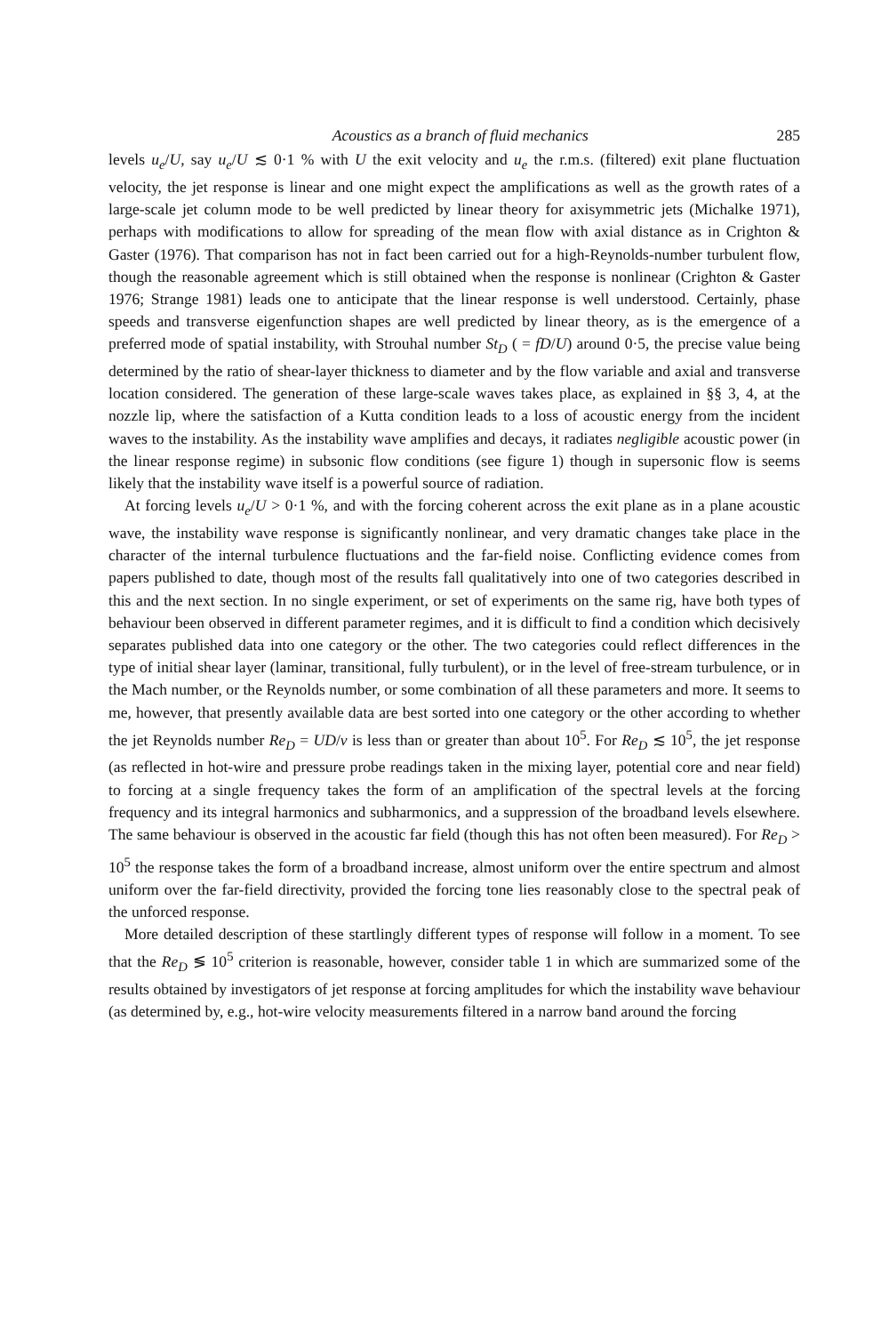Acoustics as a branch of fluid mechanics 285
levels u<sub>e</sub>/U, say u<sub>e</sub>/U ≲ 0·1 % with U the exit velocity and u<sub>e</sub> the r.m.s. (filtered) exit plane fluctuation velocity, the jet response is linear and one might expect the amplifications as well as the growth rates of a large-scale jet column mode to be well predicted by linear theory for axisymmetric jets (Michalke 1971), perhaps with modifications to allow for spreading of the mean flow with axial distance as in Crighton & Gaster (1976). That comparison has not in fact been carried out for a high-Reynolds-number turbulent flow, though the reasonable agreement which is still obtained when the response is nonlinear (Crighton & Gaster 1976; Strange 1981) leads one to anticipate that the linear response is well understood. Certainly, phase speeds and transverse eigenfunction shapes are well predicted by linear theory, as is the emergence of a preferred mode of spatial instability, with Strouhal number St<sub>D</sub> ( = fD/U) around 0·5, the precise value being determined by the ratio of shear-layer thickness to diameter and by the flow variable and axial and transverse location considered. The generation of these large-scale waves takes place, as explained in §§ 3, 4, at the nozzle lip, where the satisfaction of a Kutta condition leads to a loss of acoustic energy from the incident waves to the instability. As the instability wave amplifies and decays, it radiates negligible acoustic power (in the linear response regime) in subsonic flow conditions (see figure 1) though in supersonic flow is seems likely that the instability wave itself is a powerful source of radiation.
At forcing levels u<sub>e</sub>/U > 0·1 %, and with the forcing coherent across the exit plane as in a plane acoustic wave, the instability wave response is significantly nonlinear, and very dramatic changes take place in the character of the internal turbulence fluctuations and the far-field noise. Conflicting evidence comes from papers published to date, though most of the results fall qualitatively into one of two categories described in this and the next section. In no single experiment, or set of experiments on the same rig, have both types of behaviour been observed in different parameter regimes, and it is difficult to find a condition which decisively separates published data into one category or the other. The two categories could reflect differences in the type of initial shear layer (laminar, transitional, fully turbulent), or in the level of free-stream turbulence, or in the Mach number, or the Reynolds number, or some combination of all these parameters and more. It seems to me, however, that presently available data are best sorted into one category or the other according to whether the jet Reynolds number Re<sub>D</sub> = UD/ν is less than or greater than about 10<sup>5</sup>. For Re<sub>D</sub> ≲ 10<sup>5</sup>, the jet response (as reflected in hot-wire and pressure probe readings taken in the mixing layer, potential core and near field) to forcing at a single frequency takes the form of an amplification of the spectral levels at the forcing frequency and its integral harmonics and subharmonics, and a suppression of the broadband levels elsewhere. The same behaviour is observed in the acoustic far field (though this has not often been measured). For Re<sub>D</sub> > 10<sup>5</sup> the response takes the form of a broadband increase, almost uniform over the entire spectrum and almost uniform over the far-field directivity, provided the forcing tone lies reasonably close to the spectral peak of the unforced response.
More detailed description of these startlingly different types of response will follow in a moment. To see that the Re<sub>D</sub> ≶ 10<sup>5</sup> criterion is reasonable, however, consider table 1 in which are summarized some of the results obtained by investigators of jet response at forcing amplitudes for which the instability wave behaviour (as determined by, e.g., hot-wire velocity measurements filtered in a narrow band around the forcing